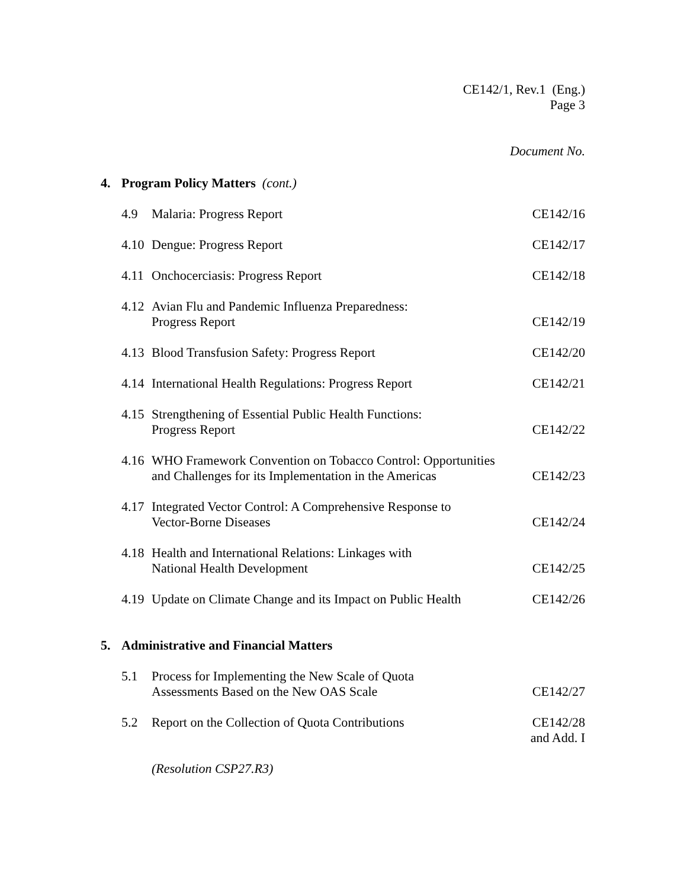CE142/1, Rev.1 (Eng.)
Page 3
Document No.
4. Program Policy Matters (cont.)
4.9 Malaria: Progress Report CE142/16
4.10 Dengue: Progress Report CE142/17
4.11 Onchocerciasis: Progress Report CE142/18
4.12 Avian Flu and Pandemic Influenza Preparedness:
Progress Report CE142/19
4.13 Blood Transfusion Safety: Progress Report CE142/20
4.14 International Health Regulations: Progress Report CE142/21
4.15 Strengthening of Essential Public Health Functions:
Progress Report CE142/22
4.16 WHO Framework Convention on Tobacco Control: Opportunities
and Challenges for its Implementation in the Americas CE142/23
4.17 Integrated Vector Control: A Comprehensive Response to
Vector-Borne Diseases CE142/24
4.18 Health and International Relations: Linkages with
National Health Development CE142/25
4.19 Update on Climate Change and its Impact on Public Health CE142/26
5. Administrative and Financial Matters
5.1 Process for Implementing the New Scale of Quota
Assessments Based on the New OAS Scale CE142/27
5.2 Report on the Collection of Quota Contributions CE142/28
and Add. I
(Resolution CSP27.R3)